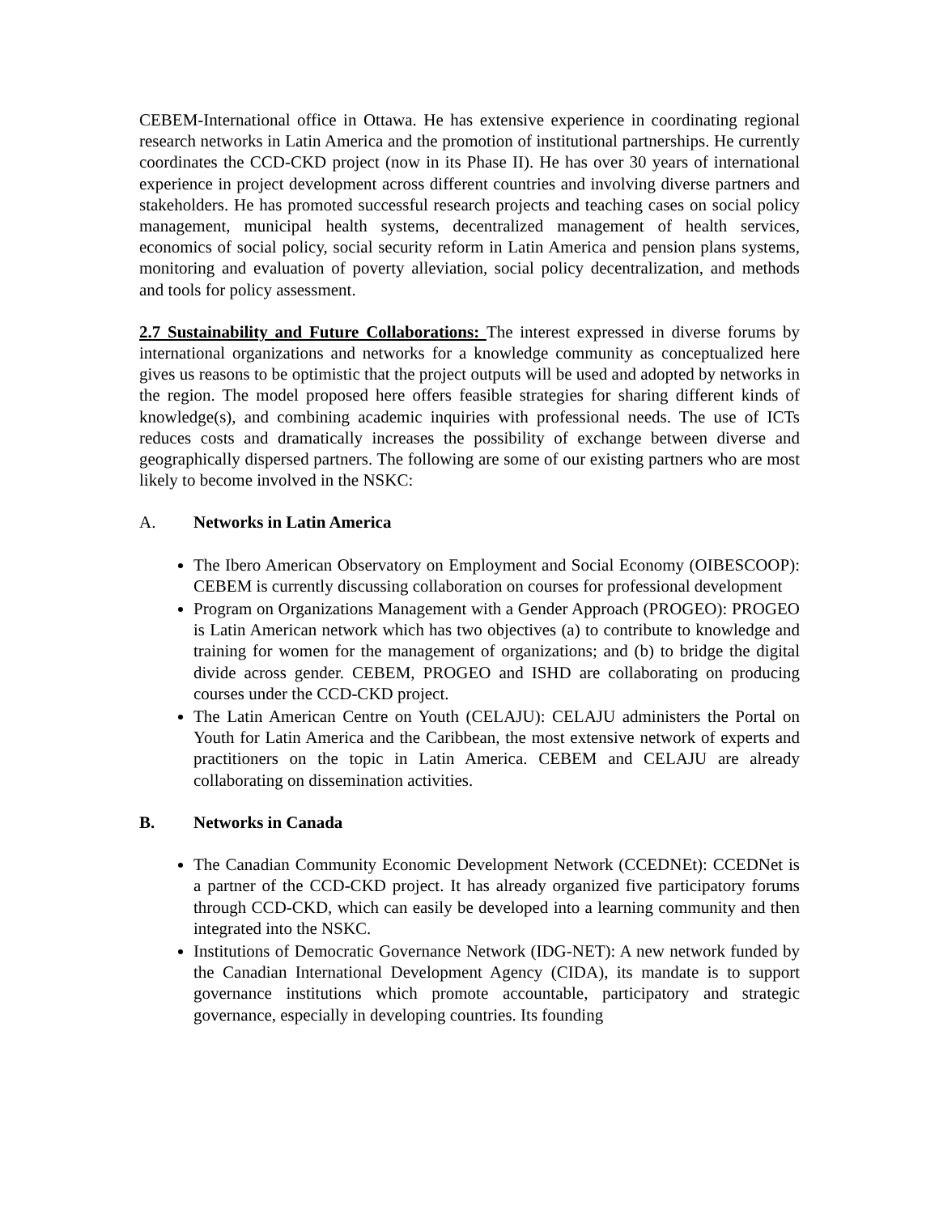CEBEM-International office in Ottawa. He has extensive experience in coordinating regional research networks in Latin America and the promotion of institutional partnerships. He currently coordinates the CCD-CKD project (now in its Phase II). He has over 30 years of international experience in project development across different countries and involving diverse partners and stakeholders. He has promoted successful research projects and teaching cases on social policy management, municipal health systems, decentralized management of health services, economics of social policy, social security reform in Latin America and pension plans systems, monitoring and evaluation of poverty alleviation, social policy decentralization, and methods and tools for policy assessment.
2.7 Sustainability and Future Collaborations: The interest expressed in diverse forums by international organizations and networks for a knowledge community as conceptualized here gives us reasons to be optimistic that the project outputs will be used and adopted by networks in the region. The model proposed here offers feasible strategies for sharing different kinds of knowledge(s), and combining academic inquiries with professional needs. The use of ICTs reduces costs and dramatically increases the possibility of exchange between diverse and geographically dispersed partners. The following are some of our existing partners who are most likely to become involved in the NSKC:
A. Networks in Latin America
The Ibero American Observatory on Employment and Social Economy (OIBESCOOP): CEBEM is currently discussing collaboration on courses for professional development
Program on Organizations Management with a Gender Approach (PROGEO): PROGEO is Latin American network which has two objectives (a) to contribute to knowledge and training for women for the management of organizations; and (b) to bridge the digital divide across gender. CEBEM, PROGEO and ISHD are collaborating on producing courses under the CCD-CKD project.
The Latin American Centre on Youth (CELAJU): CELAJU administers the Portal on Youth for Latin America and the Caribbean, the most extensive network of experts and practitioners on the topic in Latin America. CEBEM and CELAJU are already collaborating on dissemination activities.
B. Networks in Canada
The Canadian Community Economic Development Network (CCEDNEt): CCEDNet is a partner of the CCD-CKD project. It has already organized five participatory forums through CCD-CKD, which can easily be developed into a learning community and then integrated into the NSKC.
Institutions of Democratic Governance Network (IDG-NET): A new network funded by the Canadian International Development Agency (CIDA), its mandate is to support governance institutions which promote accountable, participatory and strategic governance, especially in developing countries. Its founding